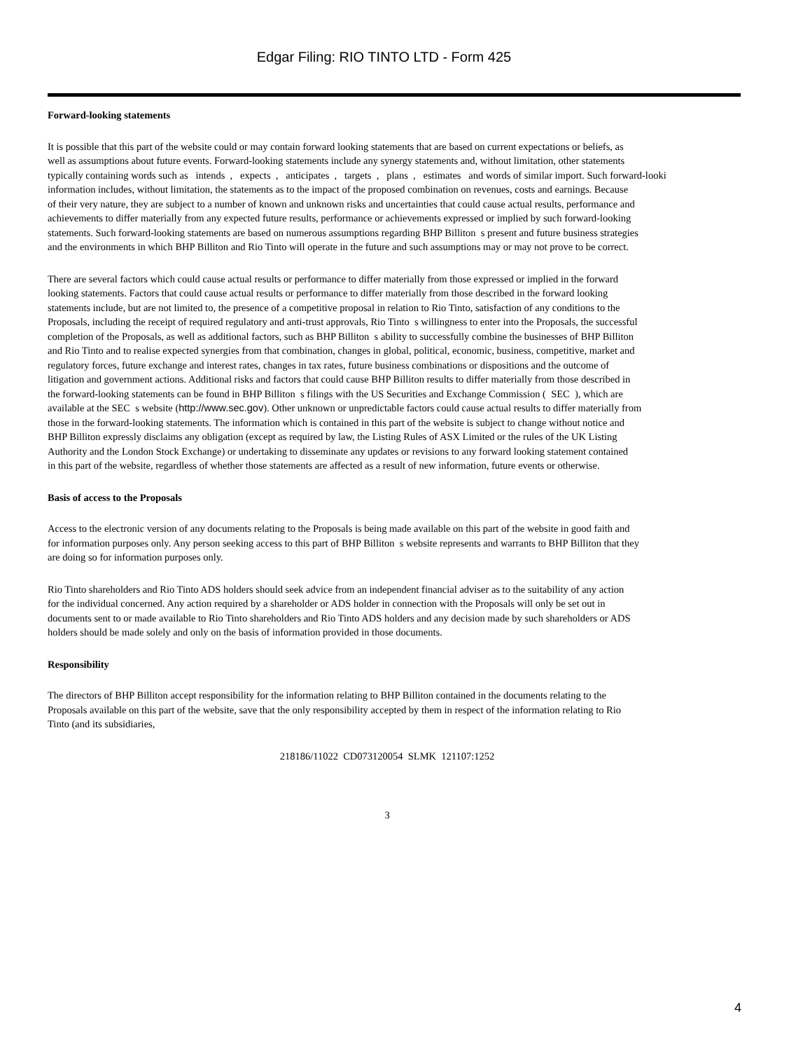Edgar Filing: RIO TINTO LTD - Form 425
Forward-looking statements
It is possible that this part of the website could or may contain forward looking statements that are based on current expectations or beliefs, as
well as assumptions about future events. Forward-looking statements include any synergy statements and, without limitation, other statements
typically containing words such as intends , expects , anticipates , targets , plans , estimates and words of similar import. Such forward-looki
information includes, without limitation, the statements as to the impact of the proposed combination on revenues, costs and earnings. Because
of their very nature, they are subject to a number of known and unknown risks and uncertainties that could cause actual results, performance and
achievements to differ materially from any expected future results, performance or achievements expressed or implied by such forward-looking
statements. Such forward-looking statements are based on numerous assumptions regarding BHP Billiton s present and future business strategies
and the environments in which BHP Billiton and Rio Tinto will operate in the future and such assumptions may or may not prove to be correct.
There are several factors which could cause actual results or performance to differ materially from those expressed or implied in the forward
looking statements. Factors that could cause actual results or performance to differ materially from those described in the forward looking
statements include, but are not limited to, the presence of a competitive proposal in relation to Rio Tinto, satisfaction of any conditions to the
Proposals, including the receipt of required regulatory and anti-trust approvals, Rio Tinto s willingness to enter into the Proposals, the successful
completion of the Proposals, as well as additional factors, such as BHP Billiton s ability to successfully combine the businesses of BHP Billiton
and Rio Tinto and to realise expected synergies from that combination, changes in global, political, economic, business, competitive, market and
regulatory forces, future exchange and interest rates, changes in tax rates, future business combinations or dispositions and the outcome of
litigation and government actions. Additional risks and factors that could cause BHP Billiton results to differ materially from those described in
the forward-looking statements can be found in BHP Billiton s filings with the US Securities and Exchange Commission ( SEC ), which are
available at the SEC s website (http://www.sec.gov). Other unknown or unpredictable factors could cause actual results to differ materially from
those in the forward-looking statements. The information which is contained in this part of the website is subject to change without notice and
BHP Billiton expressly disclaims any obligation (except as required by law, the Listing Rules of ASX Limited or the rules of the UK Listing
Authority and the London Stock Exchange) or undertaking to disseminate any updates or revisions to any forward looking statement contained
in this part of the website, regardless of whether those statements are affected as a result of new information, future events or otherwise.
Basis of access to the Proposals
Access to the electronic version of any documents relating to the Proposals is being made available on this part of the website in good faith and
for information purposes only. Any person seeking access to this part of BHP Billiton s website represents and warrants to BHP Billiton that they
are doing so for information purposes only.
Rio Tinto shareholders and Rio Tinto ADS holders should seek advice from an independent financial adviser as to the suitability of any action
for the individual concerned. Any action required by a shareholder or ADS holder in connection with the Proposals will only be set out in
documents sent to or made available to Rio Tinto shareholders and Rio Tinto ADS holders and any decision made by such shareholders or ADS
holders should be made solely and only on the basis of information provided in those documents.
Responsibility
The directors of BHP Billiton accept responsibility for the information relating to BHP Billiton contained in the documents relating to the
Proposals available on this part of the website, save that the only responsibility accepted by them in respect of the information relating to Rio
Tinto (and its subsidiaries,
218186/11022 CD073120054 SLMK 121107:1252
3
4